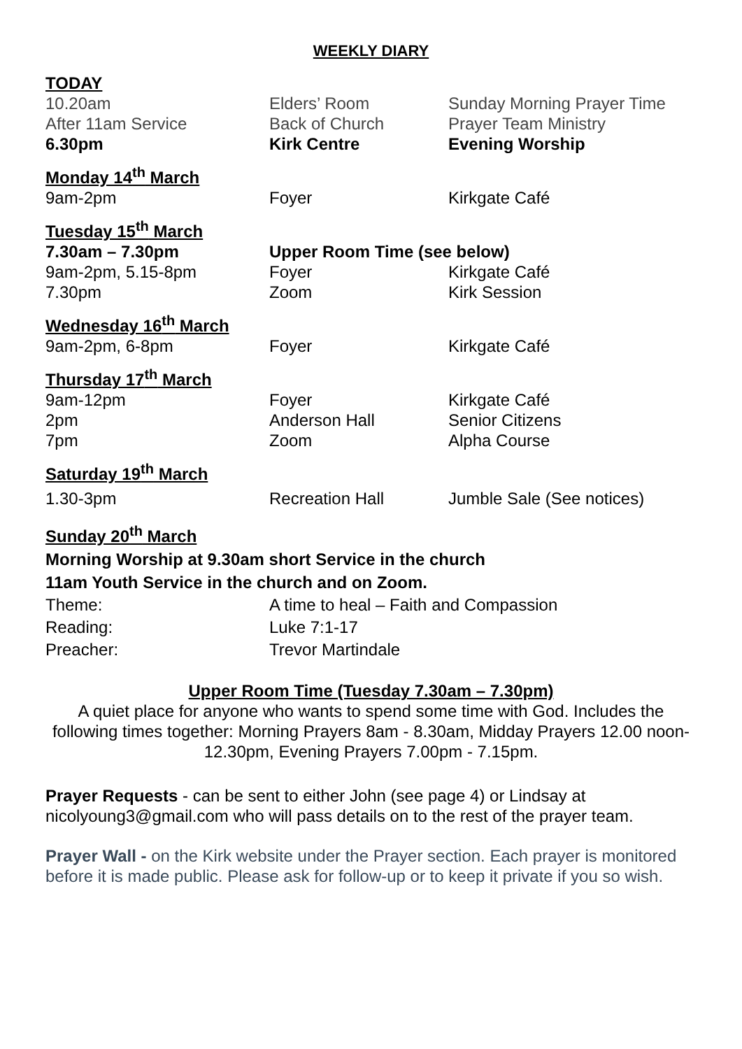WEEKLY DIARY
| TODAY | | |
| 10.20am | Elders’ Room | Sunday Morning Prayer Time |
| After 11am Service | Back of Church | Prayer Team Ministry |
| 6.30pm | Kirk Centre | Evening Worship |
| Monday 14<sup>th</sup> March | | |
| 9am-2pm | Foyer | Kirkgate Café |
| Tuesday 15<sup>th</sup> March | | |
| 7.30am – 7.30pm | Upper Room Time (see below) | |
| 9am-2pm, 5.15-8pm | Foyer | Kirkgate Café |
| 7.30pm | Zoom | Kirk Session |
| Wednesday 16<sup>th</sup> March | | |
| 9am-2pm, 6-8pm | Foyer | Kirkgate Café |
| Thursday 17<sup>th</sup> March | | |
| 9am-12pm | Foyer | Kirkgate Café |
| 2pm | Anderson Hall | Senior Citizens |
| 7pm | Zoom | Alpha Course |
| Saturday 19<sup>th</sup> March | | |
| 1.30-3pm | Recreation Hall | Jumble Sale (See notices) |
| Sunday 20<sup>th</sup> March | | |
| Morning Worship at 9.30am short Service in the church | | |
| 11am Youth Service in the church and on Zoom. | | |
| Theme: | A time to heal – Faith and Compassion | |
| Reading: | Luke 7:1-17 | |
| Preacher: | Trevor Martindale | |
Upper Room Time (Tuesday 7.30am – 7.30pm)
A quiet place for anyone who wants to spend some time with God. Includes the following times together: Morning Prayers 8am - 8.30am, Midday Prayers 12.00 noon-12.30pm, Evening Prayers 7.00pm - 7.15pm.
Prayer Requests - can be sent to either John (see page 4) or Lindsay at nicolyoung3@gmail.com who will pass details on to the rest of the prayer team.
Prayer Wall - on the Kirk website under the Prayer section. Each prayer is monitored before it is made public. Please ask for follow-up or to keep it private if you so wish.